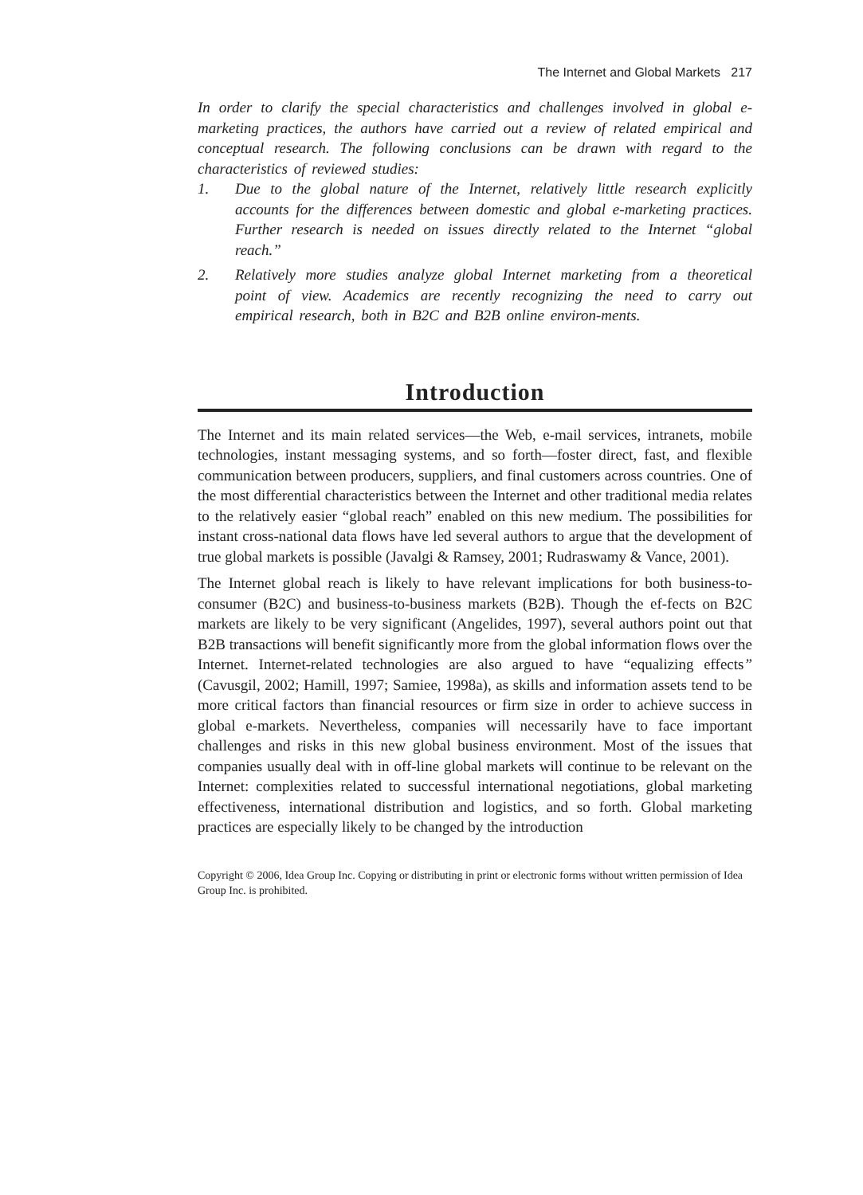The Internet and Global Markets 217
In order to clarify the special characteristics and challenges involved in global e-marketing practices, the authors have carried out a review of related empirical and conceptual research. The following conclusions can be drawn with regard to the characteristics of reviewed studies:
1. Due to the global nature of the Internet, relatively little research explicitly accounts for the differences between domestic and global e-marketing practices. Further research is needed on issues directly related to the Internet “global reach.”
2. Relatively more studies analyze global Internet marketing from a theoretical point of view. Academics are recently recognizing the need to carry out empirical research, both in B2C and B2B online environ-ments.
Introduction
The Internet and its main related services—the Web, e-mail services, intranets, mobile technologies, instant messaging systems, and so forth—foster direct, fast, and flexible communication between producers, suppliers, and final customers across countries. One of the most differential characteristics between the Internet and other traditional media relates to the relatively easier “global reach” enabled on this new medium. The possibilities for instant cross-national data flows have led several authors to argue that the development of true global markets is possible (Javalgi & Ramsey, 2001; Rudraswamy & Vance, 2001).
The Internet global reach is likely to have relevant implications for both business-to-consumer (B2C) and business-to-business markets (B2B). Though the ef-fects on B2C markets are likely to be very significant (Angelides, 1997), several authors point out that B2B transactions will benefit significantly more from the global information flows over the Internet. Internet-related technologies are also argued to have “equalizing effects” (Cavusgil, 2002; Hamill, 1997; Samiee, 1998a), as skills and information assets tend to be more critical factors than financial resources or firm size in order to achieve success in global e-markets. Nevertheless, companies will necessarily have to face important challenges and risks in this new global business environment. Most of the issues that companies usually deal with in off-line global markets will continue to be relevant on the Internet: complexities related to successful international negotiations, global marketing effectiveness, international distribution and logistics, and so forth. Global marketing practices are especially likely to be changed by the introduction
Copyright © 2006, Idea Group Inc. Copying or distributing in print or electronic forms without written permission of Idea Group Inc. is prohibited.